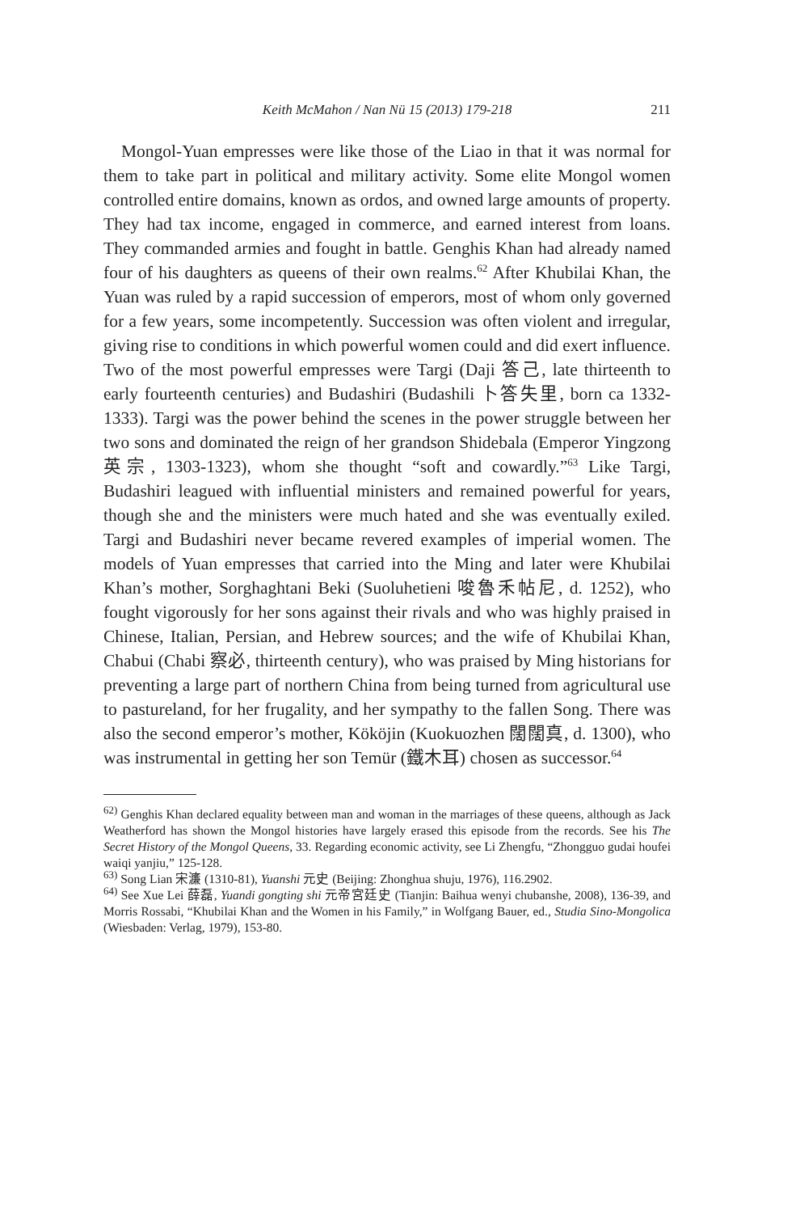Keith McMahon / Nan Nü 15 (2013) 179-218 211
Mongol-Yuan empresses were like those of the Liao in that it was normal for them to take part in political and military activity. Some elite Mongol women controlled entire domains, known as ordos, and owned large amounts of property. They had tax income, engaged in commerce, and earned interest from loans. They commanded armies and fought in battle. Genghis Khan had already named four of his daughters as queens of their own realms.<sup>62</sup> After Khubilai Khan, the Yuan was ruled by a rapid succession of emperors, most of whom only governed for a few years, some incompetently. Succession was often violent and irregular, giving rise to conditions in which powerful women could and did exert influence. Two of the most powerful empresses were Targi (Daji 答己, late thirteenth to early fourteenth centuries) and Budashiri (Budashili 卜答失里, born ca 1332-1333). Targi was the power behind the scenes in the power struggle between her two sons and dominated the reign of her grandson Shidebala (Emperor Yingzong 英宗, 1303-1323), whom she thought “soft and cowardly.”<sup>63</sup> Like Targi, Budashiri leagued with influential ministers and remained powerful for years, though she and the ministers were much hated and she was eventually exiled. Targi and Budashiri never became revered examples of imperial women. The models of Yuan empresses that carried into the Ming and later were Khubilai Khan’s mother, Sorghaghtani Beki (Suoluhetieni 唆魯禾帖尼, d. 1252), who fought vigorously for her sons against their rivals and who was highly praised in Chinese, Italian, Persian, and Hebrew sources; and the wife of Khubilai Khan, Chabui (Chabi 察必, thirteenth century), who was praised by Ming historians for preventing a large part of northern China from being turned from agricultural use to pastureland, for her frugality, and her sympathy to the fallen Song. There was also the second emperor’s mother, Kököjin (Kuokuozhen 闊闊真, d. 1300), who was instrumental in getting her son Temür (鐵木耳) chosen as successor.<sup>64</sup>
<sup>62)</sup> Genghis Khan declared equality between man and woman in the marriages of these queens, although as Jack Weatherford has shown the Mongol histories have largely erased this episode from the records. See his The Secret History of the Mongol Queens, 33. Regarding economic activity, see Li Zhengfu, “Zhongguo gudai houfei waiqi yanjiu,” 125-128.
<sup>63)</sup> Song Lian 宋濂 (1310-81), Yuanshi 元史 (Beijing: Zhonghua shuju, 1976), 116.2902.
<sup>64)</sup> See Xue Lei 薛磊, Yuandi gongting shi 元帝宮廷史 (Tianjin: Baihua wenyi chubanshe, 2008), 136-39, and Morris Rossabi, “Khubilai Khan and the Women in his Family,” in Wolfgang Bauer, ed., Studia Sino-Mongolica (Wiesbaden: Verlag, 1979), 153-80.